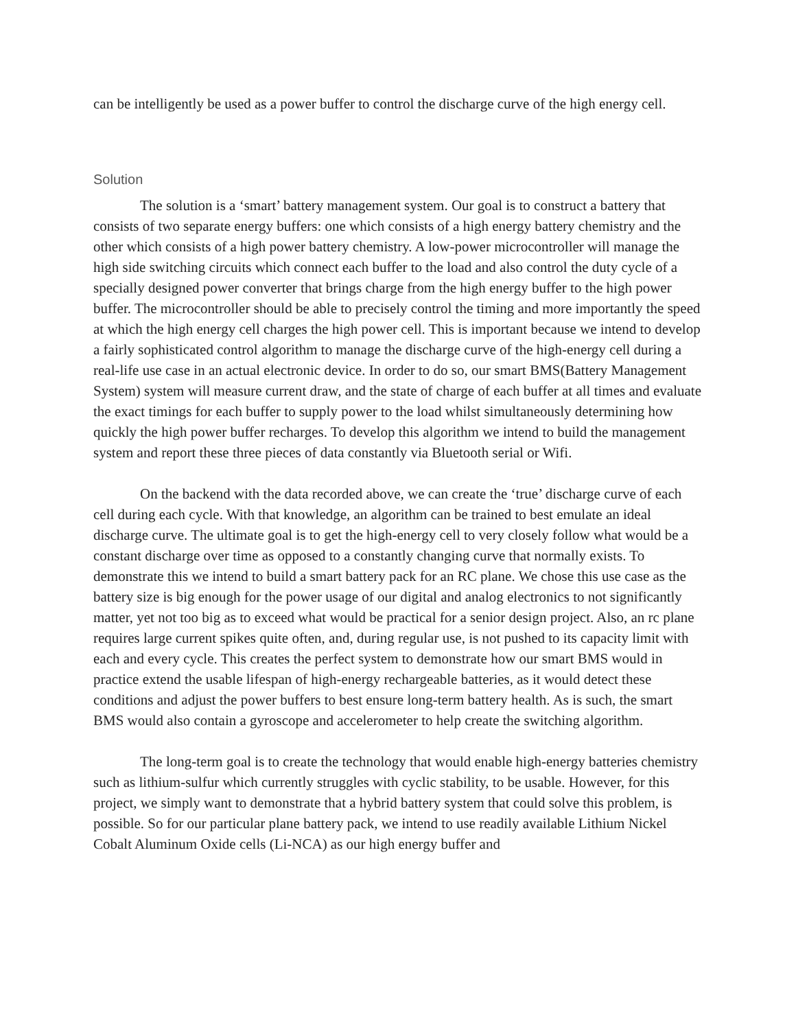can be intelligently be used as a power buffer to control the discharge curve of the high energy cell.
Solution
The solution is a ‘smart’ battery management system. Our goal is to construct a battery that consists of two separate energy buffers: one which consists of a high energy battery chemistry and the other which consists of a high power battery chemistry. A low-power microcontroller will manage the high side switching circuits which connect each buffer to the load and also control the duty cycle of a specially designed power converter that brings charge from the high energy buffer to the high power buffer. The microcontroller should be able to precisely control the timing and more importantly the speed at which the high energy cell charges the high power cell. This is important because we intend to develop a fairly sophisticated control algorithm to manage the discharge curve of the high-energy cell during a real-life use case in an actual electronic device. In order to do so, our smart BMS(Battery Management System) system will measure current draw, and the state of charge of each buffer at all times and evaluate the exact timings for each buffer to supply power to the load whilst simultaneously determining how quickly the high power buffer recharges. To develop this algorithm we intend to build the management system and report these three pieces of data constantly via Bluetooth serial or Wifi.
On the backend with the data recorded above, we can create the ‘true’ discharge curve of each cell during each cycle. With that knowledge, an algorithm can be trained to best emulate an ideal discharge curve. The ultimate goal is to get the high-energy cell to very closely follow what would be a constant discharge over time as opposed to a constantly changing curve that normally exists. To demonstrate this we intend to build a smart battery pack for an RC plane. We chose this use case as the battery size is big enough for the power usage of our digital and analog electronics to not significantly matter, yet not too big as to exceed what would be practical for a senior design project. Also, an rc plane requires large current spikes quite often, and, during regular use, is not pushed to its capacity limit with each and every cycle. This creates the perfect system to demonstrate how our smart BMS would in practice extend the usable lifespan of high-energy rechargeable batteries, as it would detect these conditions and adjust the power buffers to best ensure long-term battery health. As is such, the smart BMS would also contain a gyroscope and accelerometer to help create the switching algorithm.
The long-term goal is to create the technology that would enable high-energy batteries chemistry such as lithium-sulfur which currently struggles with cyclic stability, to be usable. However, for this project, we simply want to demonstrate that a hybrid battery system that could solve this problem, is possible. So for our particular plane battery pack, we intend to use readily available Lithium Nickel Cobalt Aluminum Oxide cells (Li-NCA) as our high energy buffer and